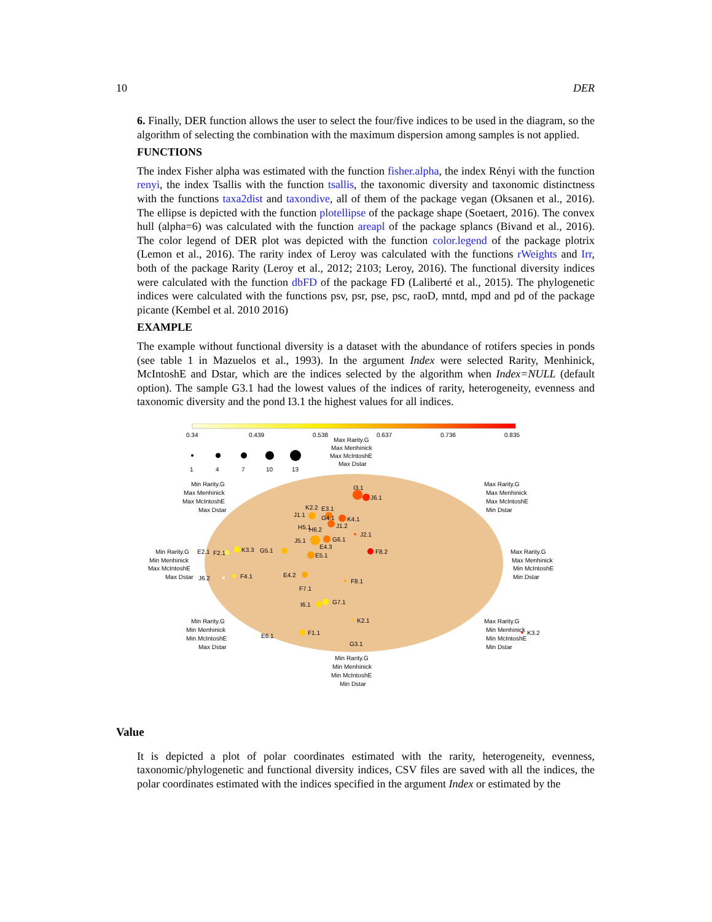10 DER
6. Finally, DER function allows the user to select the four/five indices to be used in the diagram, so the algorithm of selecting the combination with the maximum dispersion among samples is not applied.
FUNCTIONS
The index Fisher alpha was estimated with the function fisher.alpha, the index Rényi with the function renyi, the index Tsallis with the function tsallis, the taxonomic diversity and taxonomic distinctness with the functions taxa2dist and taxondive, all of them of the package vegan (Oksanen et al., 2016). The ellipse is depicted with the function plotellipse of the package shape (Soetaert, 2016). The convex hull (alpha=6) was calculated with the function areapl of the package splancs (Bivand et al., 2016). The color legend of DER plot was depicted with the function color.legend of the package plotrix (Lemon et al., 2016). The rarity index of Leroy was calculated with the functions rWeights and Irr, both of the package Rarity (Leroy et al., 2012; 2103; Leroy, 2016). The functional diversity indices were calculated with the function dbFD of the package FD (Laliberté et al., 2015). The phylogenetic indices were calculated with the functions psv, psr, pse, psc, raoD, mntd, mpd and pd of the package picante (Kembel et al. 2010 2016)
EXAMPLE
The example without functional diversity is a dataset with the abundance of rotifers species in ponds (see table 1 in Mazuelos et al., 1993). In the argument Index were selected Rarity, Menhinick, McIntoshE and Dstar, which are the indices selected by the algorithm when Index=NULL (default option). The sample G3.1 had the lowest values of the indices of rarity, heterogeneity, evenness and taxonomic diversity and the pond I3.1 the highest values for all indices.
0.34
0.439
0.538
0.637
0.736
0.835
1
4
7
10
13
Max Rarity.G
Max Menhinick
Max McIntoshE
Max Dstar
Min Rarity.G
Max Menhinick
Max McIntoshE
Max Dstar
Max Rarity.G
Max Menhinick
Max McIntoshE
Min Dstar
Min Rarity.G
Min Menhinick
Max McIntoshE
Max Dstar
Max Rarity.G
Max Menhinick
Min McIntoshE
Min Dstar
Min Rarity.G
Min Menhinick
Min McIntoshE
Max Dstar
Max Rarity.G
Min Menhinick
Min McIntoshE
Min Dstar
G3.1
Min Rarity.G
Min Menhinick
Min McIntoshE
Min Dstar
I3.1
J6.1
J1.1
K2.2
E3.1
G4.1
K4.1
J1.2
J2.1
H5.1
H6.2
G6.1
J5.1
E4.3
F8.2
E2.1
F2.1
K3.3
G5.1
E5.1
J6.2
F4.1
E4.2
F7.1
F8.1
I6.1
G7.1
K2.1
E6.1
F1.1
K3.2
Value
It is depicted a plot of polar coordinates estimated with the rarity, heterogeneity, evenness, taxonomic/phylogenetic and functional diversity indices, CSV files are saved with all the indices, the polar coordinates estimated with the indices specified in the argument Index or estimated by the